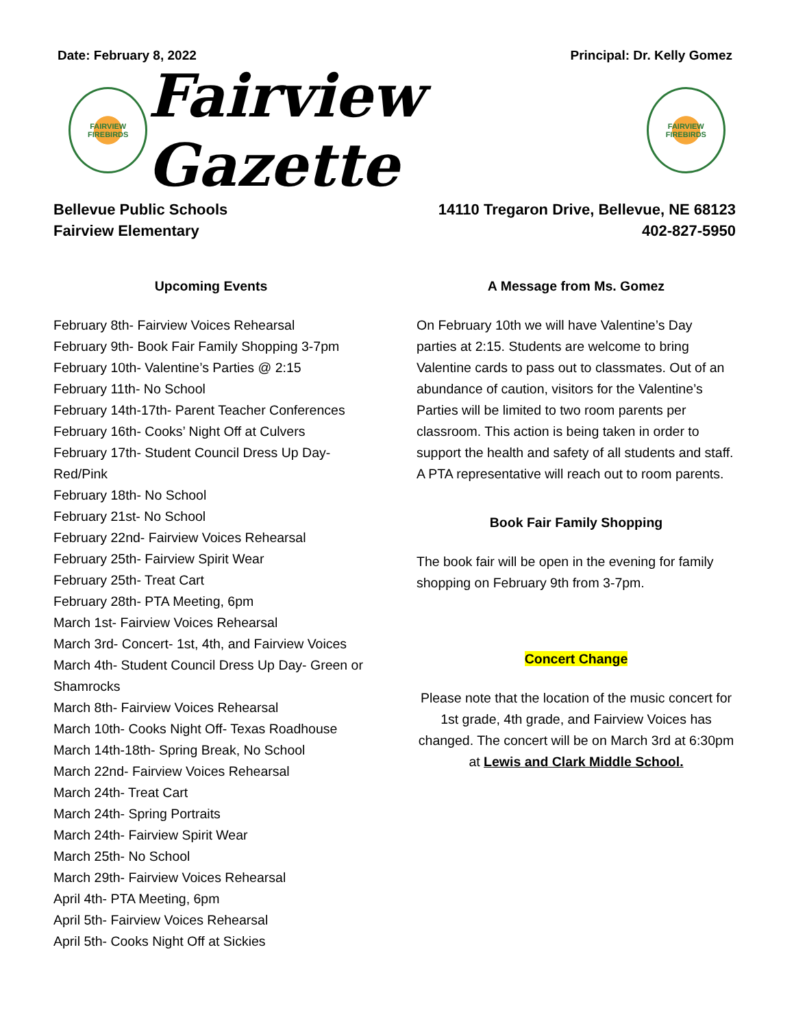Date: February 8, 2022 Principal: Dr. Kelly Gomez
FAIRVIEW
FIREBIRDS
Fairview Gazette
FAIRVIEW
FIREBIRDS
Bellevue Public Schools
Fairview Elementary
14110 Tregaron Drive, Bellevue, NE 68123
402-827-5950
Upcoming Events
February 8th- Fairview Voices Rehearsal
February 9th- Book Fair Family Shopping 3-7pm
February 10th- Valentine’s Parties @ 2:15
February 11th- No School
February 14th-17th- Parent Teacher Conferences
February 16th- Cooks’ Night Off at Culvers
February 17th- Student Council Dress Up Day- Red/Pink
February 18th- No School
February 21st- No School
February 22nd- Fairview Voices Rehearsal
February 25th- Fairview Spirit Wear
February 25th- Treat Cart
February 28th- PTA Meeting, 6pm
March 1st- Fairview Voices Rehearsal
March 3rd- Concert- 1st, 4th, and Fairview Voices
March 4th- Student Council Dress Up Day- Green or Shamrocks
March 8th- Fairview Voices Rehearsal
March 10th- Cooks Night Off- Texas Roadhouse
March 14th-18th- Spring Break, No School
March 22nd- Fairview Voices Rehearsal
March 24th- Treat Cart
March 24th- Spring Portraits
March 24th- Fairview Spirit Wear
March 25th- No School
March 29th- Fairview Voices Rehearsal
April 4th- PTA Meeting, 6pm
April 5th- Fairview Voices Rehearsal
April 5th- Cooks Night Off at Sickies
A Message from Ms. Gomez
On February 10th we will have Valentine’s Day parties at 2:15. Students are welcome to bring Valentine cards to pass out to classmates. Out of an abundance of caution, visitors for the Valentine’s Parties will be limited to two room parents per classroom. This action is being taken in order to support the health and safety of all students and staff. A PTA representative will reach out to room parents.
Book Fair Family Shopping
The book fair will be open in the evening for family shopping on February 9th from 3-7pm.
Concert Change
Please note that the location of the music concert for 1st grade, 4th grade, and Fairview Voices has changed. The concert will be on March 3rd at 6:30pm at Lewis and Clark Middle School.